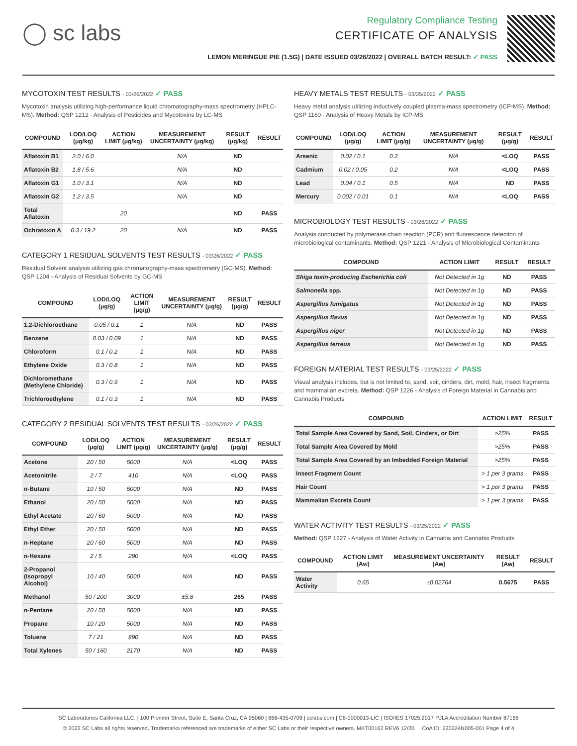◯ sc labs
Regulatory Compliance Testing
CERTIFICATE OF ANALYSIS
LEMON MERINGUE PIE (1.5G) | DATE ISSUED 03/26/2022 | OVERALL BATCH RESULT: ✓ PASS
MYCOTOXIN TEST RESULTS - 03/26/2022 ✓ PASS
Mycotoxin analysis utilizing high-performance liquid chromatography-mass spectrometry (HPLC-MS). Method: QSP 1212 - Analysis of Pesticides and Mycotoxins by LC-MS
| COMPOUND | LOD/LOQ (μg/kg) | ACTION LIMIT (μg/kg) | MEASUREMENT UNCERTAINTY (μg/kg) | RESULT (μg/kg) | RESULT |
| --- | --- | --- | --- | --- | --- |
| Aflatoxin B1 | 2.0 / 6.0 | | N/A | ND | |
| Aflatoxin B2 | 1.8 / 5.6 | | N/A | ND | |
| Aflatoxin G1 | 1.0 / 3.1 | | N/A | ND | |
| Aflatoxin G2 | 1.2 / 3.5 | | N/A | ND | |
| Total Aflatoxin | | 20 | | ND | PASS |
| Ochratoxin A | 6.3 / 19.2 | 20 | N/A | ND | PASS |
CATEGORY 1 RESIDUAL SOLVENTS TEST RESULTS - 03/26/2022 ✓ PASS
Residual Solvent analysis utilizing gas chromatography-mass spectrometry (GC-MS). Method: QSP 1204 - Analysis of Residual Solvents by GC-MS
| COMPOUND | LOD/LOQ (μg/g) | ACTION LIMIT (μg/g) | MEASUREMENT UNCERTAINTY (μg/g) | RESULT (μg/g) | RESULT |
| --- | --- | --- | --- | --- | --- |
| 1,2-Dichloroethane | 0.05 / 0.1 | 1 | N/A | ND | PASS |
| Benzene | 0.03 / 0.09 | 1 | N/A | ND | PASS |
| Chloroform | 0.1 / 0.2 | 1 | N/A | ND | PASS |
| Ethylene Oxide | 0.3 / 0.8 | 1 | N/A | ND | PASS |
| Dichloromethane (Methylene Chloride) | 0.3 / 0.9 | 1 | N/A | ND | PASS |
| Trichloroethylene | 0.1 / 0.3 | 1 | N/A | ND | PASS |
CATEGORY 2 RESIDUAL SOLVENTS TEST RESULTS - 03/26/2022 ✓ PASS
| COMPOUND | LOD/LOQ (μg/g) | ACTION LIMIT (μg/g) | MEASUREMENT UNCERTAINTY (μg/g) | RESULT (μg/g) | RESULT |
| --- | --- | --- | --- | --- | --- |
| Acetone | 20 / 50 | 5000 | N/A | <LOQ | PASS |
| Acetonitrile | 2 / 7 | 410 | N/A | <LOQ | PASS |
| n-Butane | 10 / 50 | 5000 | N/A | ND | PASS |
| Ethanol | 20 / 50 | 5000 | N/A | ND | PASS |
| Ethyl Acetate | 20 / 60 | 5000 | N/A | ND | PASS |
| Ethyl Ether | 20 / 50 | 5000 | N/A | ND | PASS |
| n-Heptane | 20 / 60 | 5000 | N/A | ND | PASS |
| n-Hexane | 2 / 5 | 290 | N/A | <LOQ | PASS |
| 2-Propanol (Isopropyl Alcohol) | 10 / 40 | 5000 | N/A | ND | PASS |
| Methanol | 50 / 200 | 3000 | ±5.8 | 265 | PASS |
| n-Pentane | 20 / 50 | 5000 | N/A | ND | PASS |
| Propane | 10 / 20 | 5000 | N/A | ND | PASS |
| Toluene | 7 / 21 | 890 | N/A | ND | PASS |
| Total Xylenes | 50 / 160 | 2170 | N/A | ND | PASS |
HEAVY METALS TEST RESULTS - 03/25/2022 ✓ PASS
Heavy metal analysis utilizing inductively coupled plasma-mass spectrometry (ICP-MS). Method: QSP 1160 - Analysis of Heavy Metals by ICP-MS
| COMPOUND | LOD/LOQ (μg/g) | ACTION LIMIT (μg/g) | MEASUREMENT UNCERTAINTY (μg/g) | RESULT (μg/g) | RESULT |
| --- | --- | --- | --- | --- | --- |
| Arsenic | 0.02 / 0.1 | 0.2 | N/A | <LOQ | PASS |
| Cadmium | 0.02 / 0.05 | 0.2 | N/A | <LOQ | PASS |
| Lead | 0.04 / 0.1 | 0.5 | N/A | ND | PASS |
| Mercury | 0.002 / 0.01 | 0.1 | N/A | <LOQ | PASS |
MICROBIOLOGY TEST RESULTS - 03/26/2022 ✓ PASS
Analysis conducted by polymerase chain reaction (PCR) and fluorescence detection of microbiological contaminants. Method: QSP 1221 - Analysis of Microbiological Contaminants
| COMPOUND | ACTION LIMIT | RESULT | RESULT |
| --- | --- | --- | --- |
| Shiga toxin-producing Escherichia coli | Not Detected in 1g | ND | PASS |
| Salmonella spp. | Not Detected in 1g | ND | PASS |
| Aspergillus fumigatus | Not Detected in 1g | ND | PASS |
| Aspergillus flavus | Not Detected in 1g | ND | PASS |
| Aspergillus niger | Not Detected in 1g | ND | PASS |
| Aspergillus terreus | Not Detected in 1g | ND | PASS |
FOREIGN MATERIAL TEST RESULTS - 03/25/2022 ✓ PASS
Visual analysis includes, but is not limited to, sand, soil, cinders, dirt, mold, hair, insect fragments, and mammalian excreta. Method: QSP 1226 - Analysis of Foreign Material in Cannabis and Cannabis Products
| COMPOUND | ACTION LIMIT | RESULT |
| --- | --- | --- |
| Total Sample Area Covered by Sand, Soil, Cinders, or Dirt | >25% | PASS |
| Total Sample Area Covered by Mold | >25% | PASS |
| Total Sample Area Covered by an Imbedded Foreign Material | >25% | PASS |
| Insect Fragment Count | > 1 per 3 grams | PASS |
| Hair Count | > 1 per 3 grams | PASS |
| Mammalian Excreta Count | > 1 per 3 grams | PASS |
WATER ACTIVITY TEST RESULTS - 03/25/2022 ✓ PASS
Method: QSP 1227 - Analysis of Water Activity in Cannabis and Cannabis Products
| COMPOUND | ACTION LIMIT (Aw) | MEASUREMENT UNCERTAINTY (Aw) | RESULT (Aw) | RESULT |
| --- | --- | --- | --- | --- |
| Water Activity | 0.65 | ±0.02764 | 0.5675 | PASS |
SC Laboratories California LLC. | 100 Pioneer Street, Suite E, Santa Cruz, CA 95060 | 866-435-0709 | sclabs.com | C8-0000013-LIC | ISO/IES 17025:2017 PJLA Accreditation Number 87168
© 2022 SC Labs all rights reserved. Trademarks referenced are trademarks of either SC Labs or their respective owners. MKT00162 REV6 12/20 CoA ID: 220324N005-001 Page 4 of 4